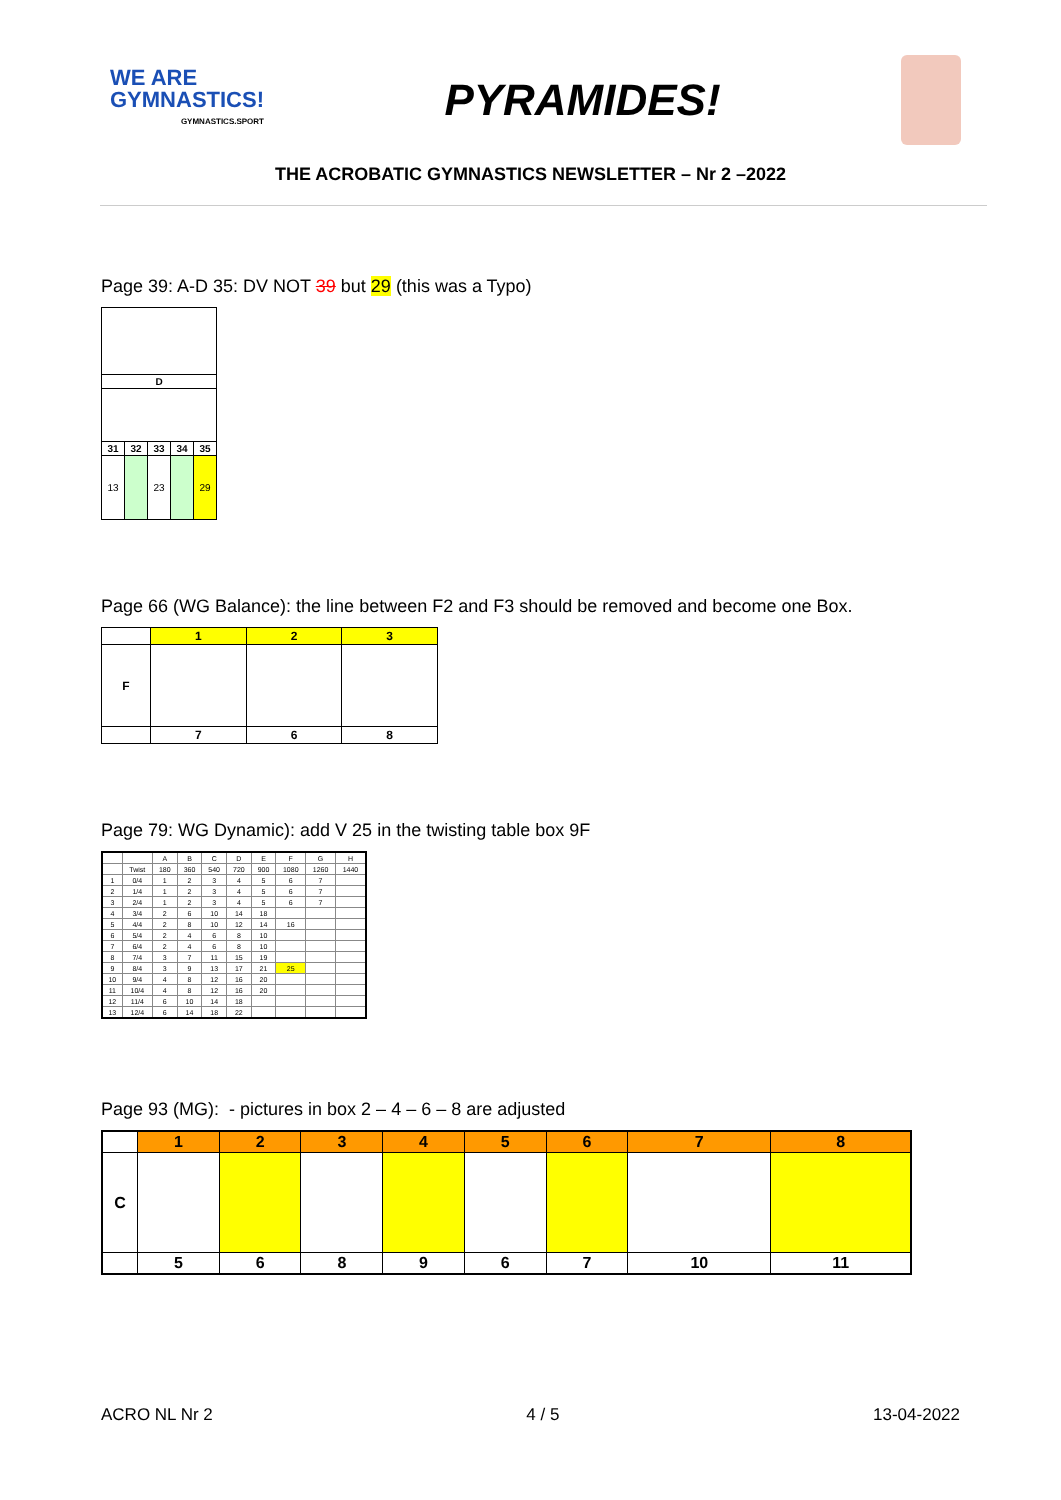WE ARE
GYMNASTICS!
GYMNASTICS.SPORT
PYRAMIDES!
THE ACROBATIC GYMNASTICS NEWSLETTER – Nr 2 –2022
Page 39: A-D 35: DV NOT 39 but 29 (this was a Typo)
| D | | | | |
| --- | --- | --- | --- | --- |
| 31 | 32 | 33 | 34 | 35 |
| 13 | | 23 | | 29 |
Page 66 (WG Balance): the line between F2 and F3 should be removed and become one Box.
| | 1 | 2 | 3 |
| F | | | |
| | 7 | 6 | 8 |
Page 79: WG Dynamic): add V 25 in the twisting table box 9F
| | | A | B | C | D | E | F | G | H |
| | Twist | 180 | 360 | 540 | 720 | 900 | 1080 | 1260 | 1440 |
| 1 | 0/4 | 1 | 2 | 3 | 4 | 5 | 6 | 7 | |
| 2 | 1/4 | 1 | 2 | 3 | 4 | 5 | 6 | 7 | |
| 3 | 2/4 | 1 | 2 | 3 | 4 | 5 | 6 | 7 | |
| 4 | 3/4 | 2 | 6 | 10 | 14 | 18 | | | |
| 5 | 4/4 | 2 | 8 | 10 | 12 | 14 | 16 | | |
| 6 | 5/4 | 2 | 4 | 6 | 8 | 10 | | | |
| 7 | 6/4 | 2 | 4 | 6 | 8 | 10 | | | |
| 8 | 7/4 | 3 | 7 | 11 | 15 | 19 | | | |
| 9 | 8/4 | 3 | 9 | 13 | 17 | 21 | 25 | | |
| 10 | 9/4 | 4 | 8 | 12 | 16 | 20 | | | |
| 11 | 10/4 | 4 | 8 | 12 | 16 | 20 | | | |
| 12 | 11/4 | 6 | 10 | 14 | 18 | | | | |
| 13 | 12/4 | 6 | 14 | 18 | 22 | | | | |
Page 93 (MG): - pictures in box 2 – 4 – 6 – 8 are adjusted
| | 1 | 2 | 3 | 4 | 5 | 6 | 7 | 8 |
| C | | | | | | | | |
| | 5 | 6 | 8 | 9 | 6 | 7 | 10 | 11 |
ACRO NL Nr 2 4 / 5 13-04-2022